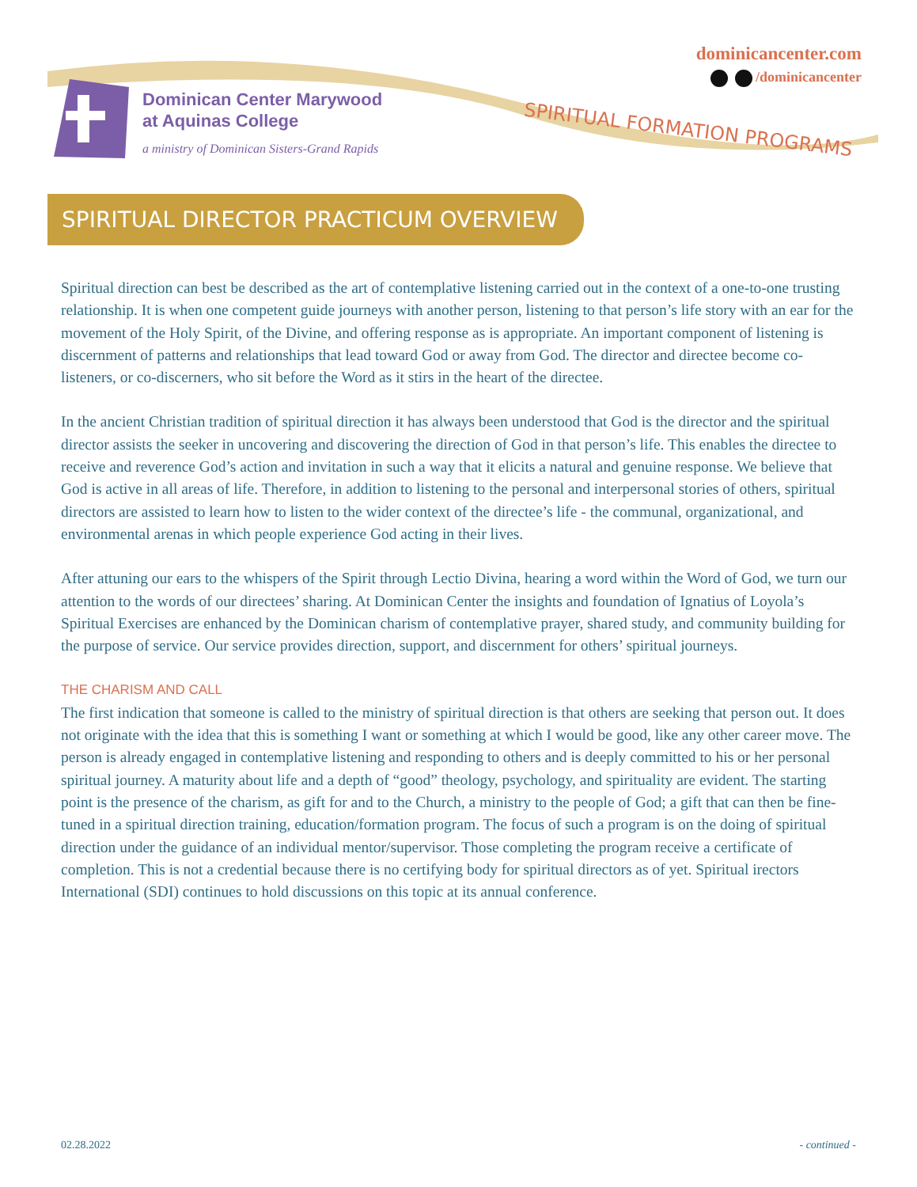Dominican Center Marywood
at Aquinas College
a ministry of Dominican Sisters-Grand Rapids
dominicancenter.com
/dominicancenter
SPIRITUAL FORMATION PROGRAMS
SPIRITUAL DIRECTOR PRACTICUM OVERVIEW
Spiritual direction can best be described as the art of contemplative listening carried out in the context of a one-to-one trusting relationship. It is when one competent guide journeys with another person, listening to that person’s life story with an ear for the movement of the Holy Spirit, of the Divine, and offering response as is appropriate. An important component of listening is discernment of patterns and relationships that lead toward God or away from God. The director and directee become co-listeners, or co-discerners, who sit before the Word as it stirs in the heart of the directee.
In the ancient Christian tradition of spiritual direction it has always been understood that God is the director and the spiritual director assists the seeker in uncovering and discovering the direction of God in that person’s life. This enables the directee to receive and reverence God’s action and invitation in such a way that it elicits a natural and genuine response. We believe that God is active in all areas of life. Therefore, in addition to listening to the personal and interpersonal stories of others, spiritual directors are assisted to learn how to listen to the wider context of the directee’s life - the communal, organizational, and environmental arenas in which people experience God acting in their lives.
After attuning our ears to the whispers of the Spirit through Lectio Divina, hearing a word within the Word of God, we turn our attention to the words of our directees’ sharing. At Dominican Center the insights and foundation of Ignatius of Loyola’s Spiritual Exercises are enhanced by the Dominican charism of contemplative prayer, shared study, and community building for the purpose of service. Our service provides direction, support, and discernment for others’ spiritual journeys.
THE CHARISM AND CALL
The first indication that someone is called to the ministry of spiritual direction is that others are seeking that person out. It does not originate with the idea that this is something I want or something at which I would be good, like any other career move. The person is already engaged in contemplative listening and responding to others and is deeply committed to his or her personal spiritual journey. A maturity about life and a depth of “good” theology, psychology, and spirituality are evident. The starting point is the presence of the charism, as gift for and to the Church, a ministry to the people of God; a gift that can then be fine-tuned in a spiritual direction training, education/formation program. The focus of such a program is on the doing of spiritual direction under the guidance of an individual mentor/supervisor. Those completing the program receive a certificate of completion. This is not a credential because there is no certifying body for spiritual directors as of yet. Spiritual irectors International (SDI) continues to hold discussions on this topic at its annual conference.
02.28.2022 - continued -